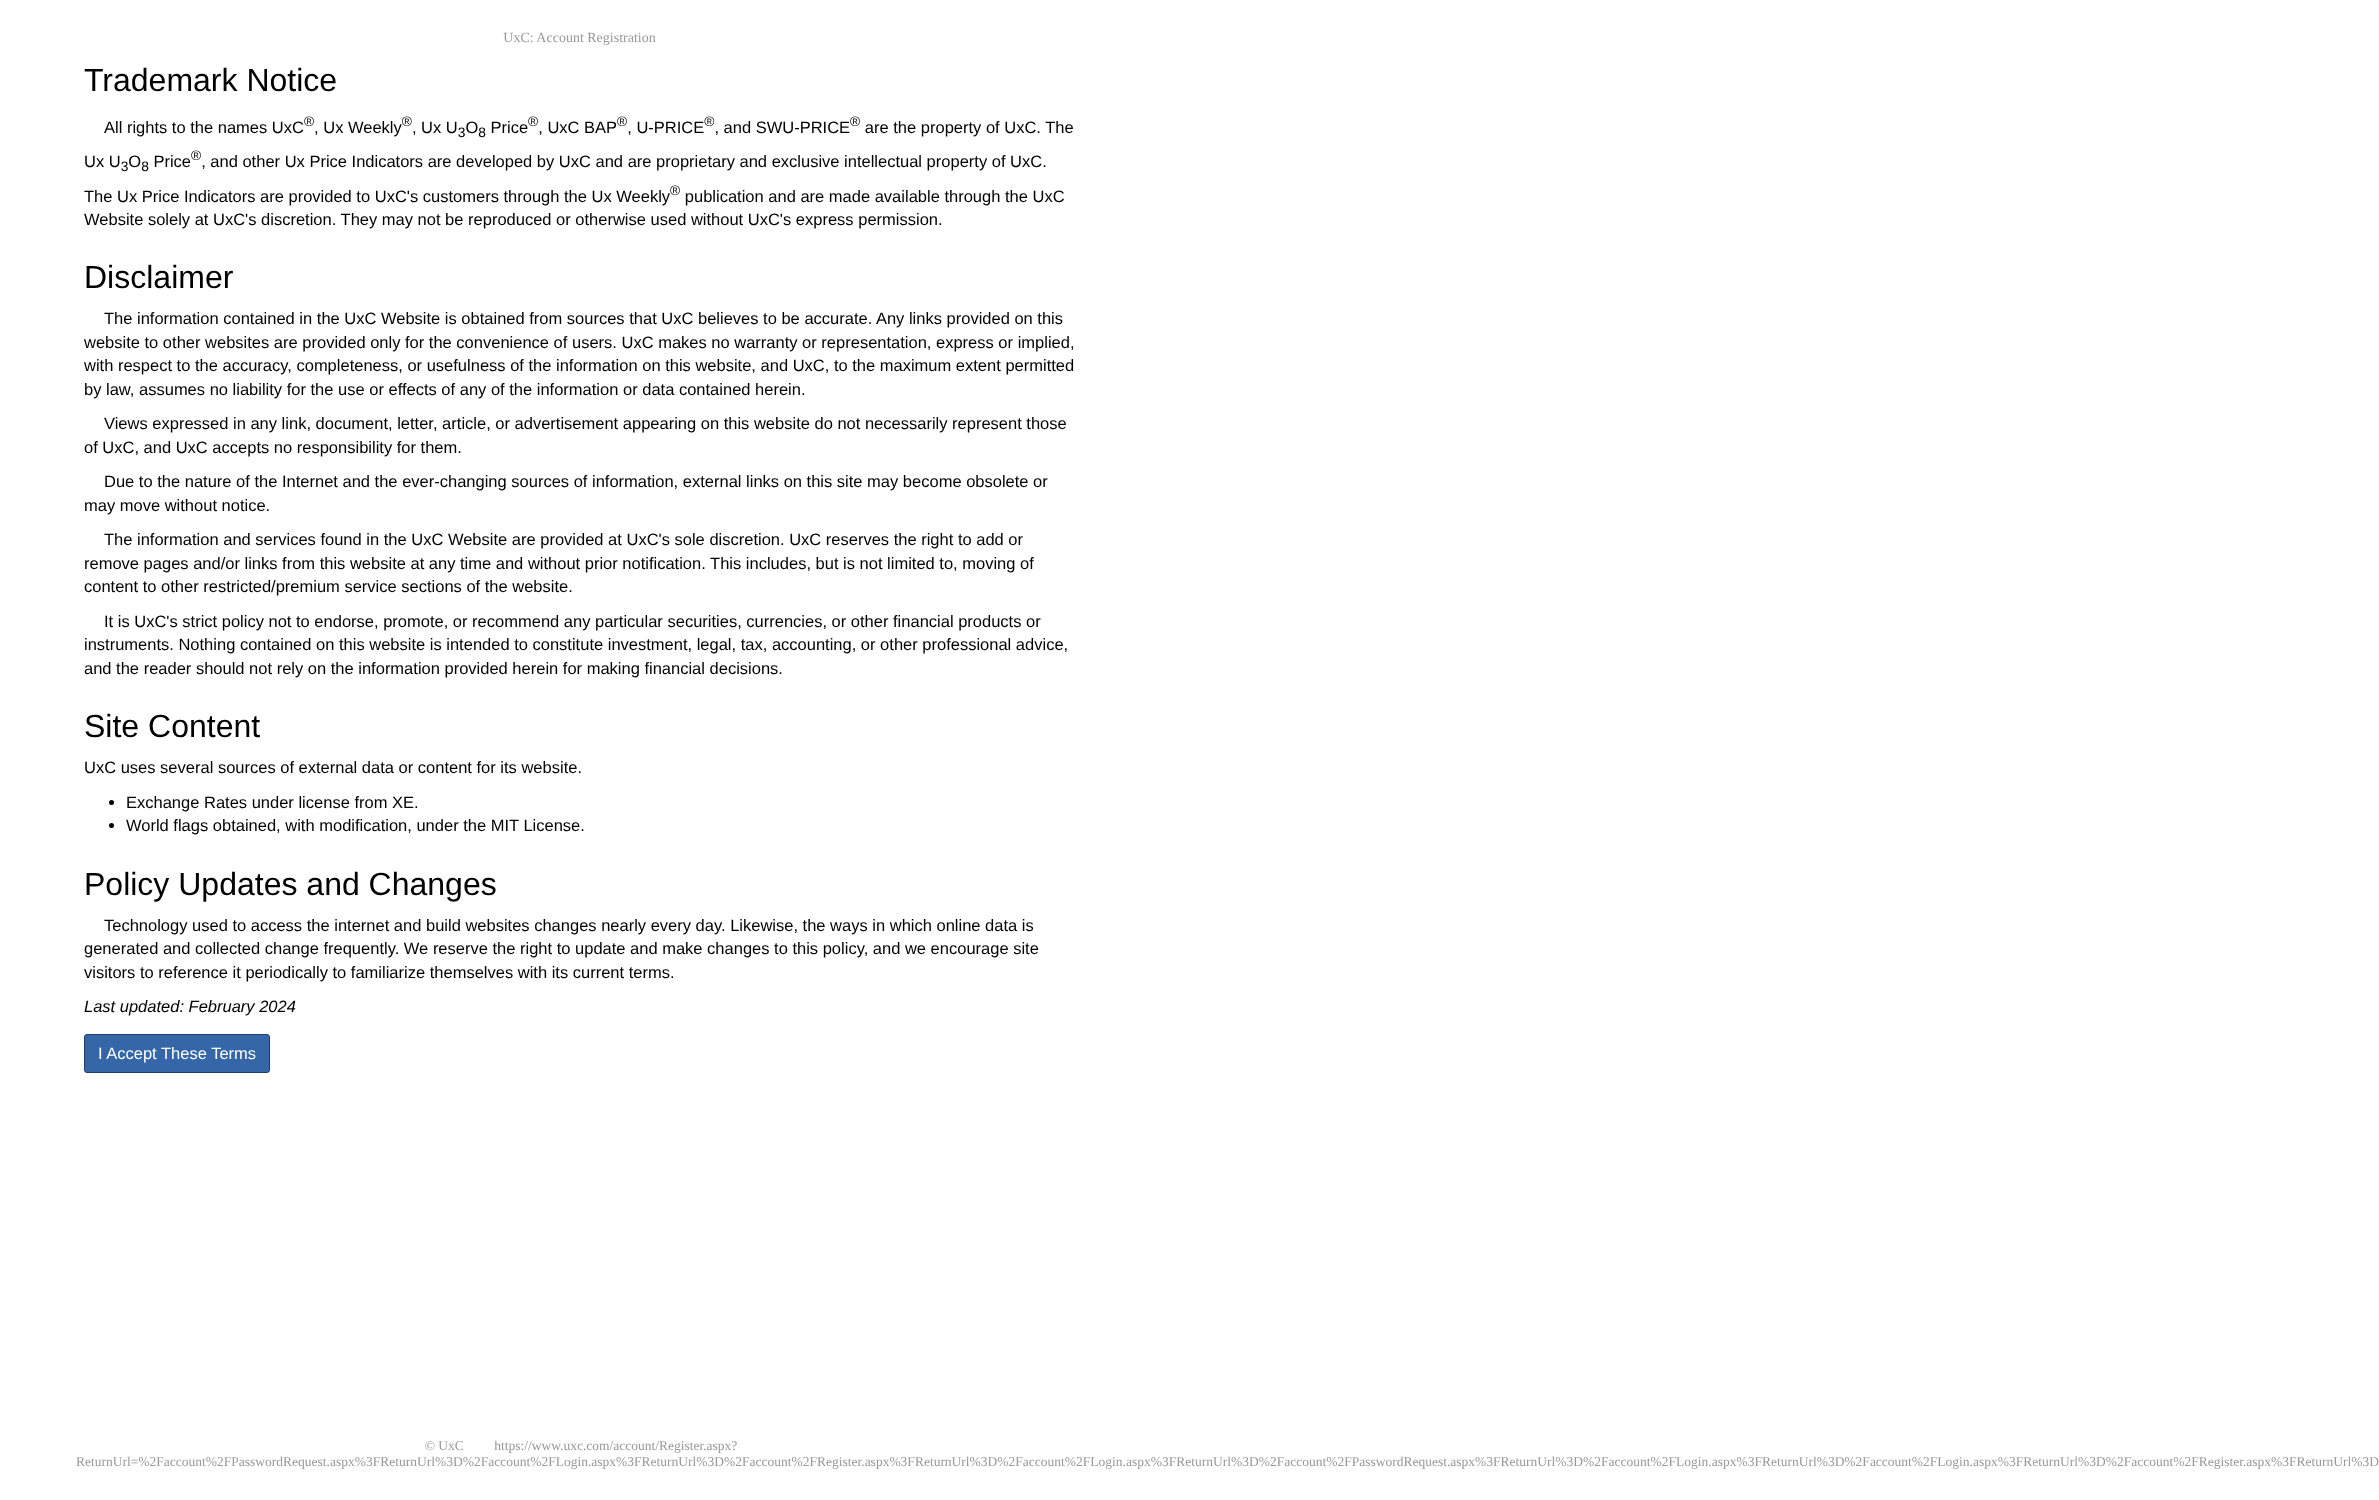UxC: Account Registration
Trademark Notice
All rights to the names UxC<sup>®</sup>, Ux Weekly<sup>®</sup>, Ux U<sub>3</sub>O<sub>8</sub> Price<sup>®</sup>, UxC BAP<sup>®</sup>, U-PRICE<sup>®</sup>, and SWU-PRICE<sup>®</sup> are the property of UxC. The Ux U<sub>3</sub>O<sub>8</sub> Price<sup>®</sup>, and other Ux Price Indicators are developed by UxC and are proprietary and exclusive intellectual property of UxC. The Ux Price Indicators are provided to UxC's customers through the Ux Weekly<sup>®</sup> publication and are made available through the UxC Website solely at UxC's discretion. They may not be reproduced or otherwise used without UxC's express permission.
Disclaimer
The information contained in the UxC Website is obtained from sources that UxC believes to be accurate. Any links provided on this website to other websites are provided only for the convenience of users. UxC makes no warranty or representation, express or implied, with respect to the accuracy, completeness, or usefulness of the information on this website, and UxC, to the maximum extent permitted by law, assumes no liability for the use or effects of any of the information or data contained herein.
Views expressed in any link, document, letter, article, or advertisement appearing on this website do not necessarily represent those of UxC, and UxC accepts no responsibility for them.
Due to the nature of the Internet and the ever-changing sources of information, external links on this site may become obsolete or may move without notice.
The information and services found in the UxC Website are provided at UxC's sole discretion. UxC reserves the right to add or remove pages and/or links from this website at any time and without prior notification. This includes, but is not limited to, moving of content to other restricted/premium service sections of the website.
It is UxC's strict policy not to endorse, promote, or recommend any particular securities, currencies, or other financial products or instruments. Nothing contained on this website is intended to constitute investment, legal, tax, accounting, or other professional advice, and the reader should not rely on the information provided herein for making financial decisions.
Site Content
UxC uses several sources of external data or content for its website.
Exchange Rates under license from XE.
World flags obtained, with modification, under the MIT License.
Policy Updates and Changes
Technology used to access the internet and build websites changes nearly every day. Likewise, the ways in which online data is generated and collected change frequently. We reserve the right to update and make changes to this policy, and we encourage site visitors to reference it periodically to familiarize themselves with its current terms.
Last updated: February 2024
I Accept These Terms
© UxC https://www.uxc.com/account/Register.aspx?ReturnUrl=%2Faccount%2FPasswordRequest.aspx%3FReturnUrl%3D%2Faccount%2FLogin.aspx%3FReturnUrl%3D%2Faccount%2FRegister.aspx%3FReturnUrl%3D%2Faccount%2FLogin.aspx%3FReturnUrl%3D%2Faccount%2FPasswordRequest.aspx%3FReturnUrl%3D%2Faccount%2FLogin.aspx%3FReturnUrl%3D%2Faccount%2FLogin.aspx%3FReturnUrl%3D%2Faccount%2FRegister.aspx%3FReturnUrl%3D